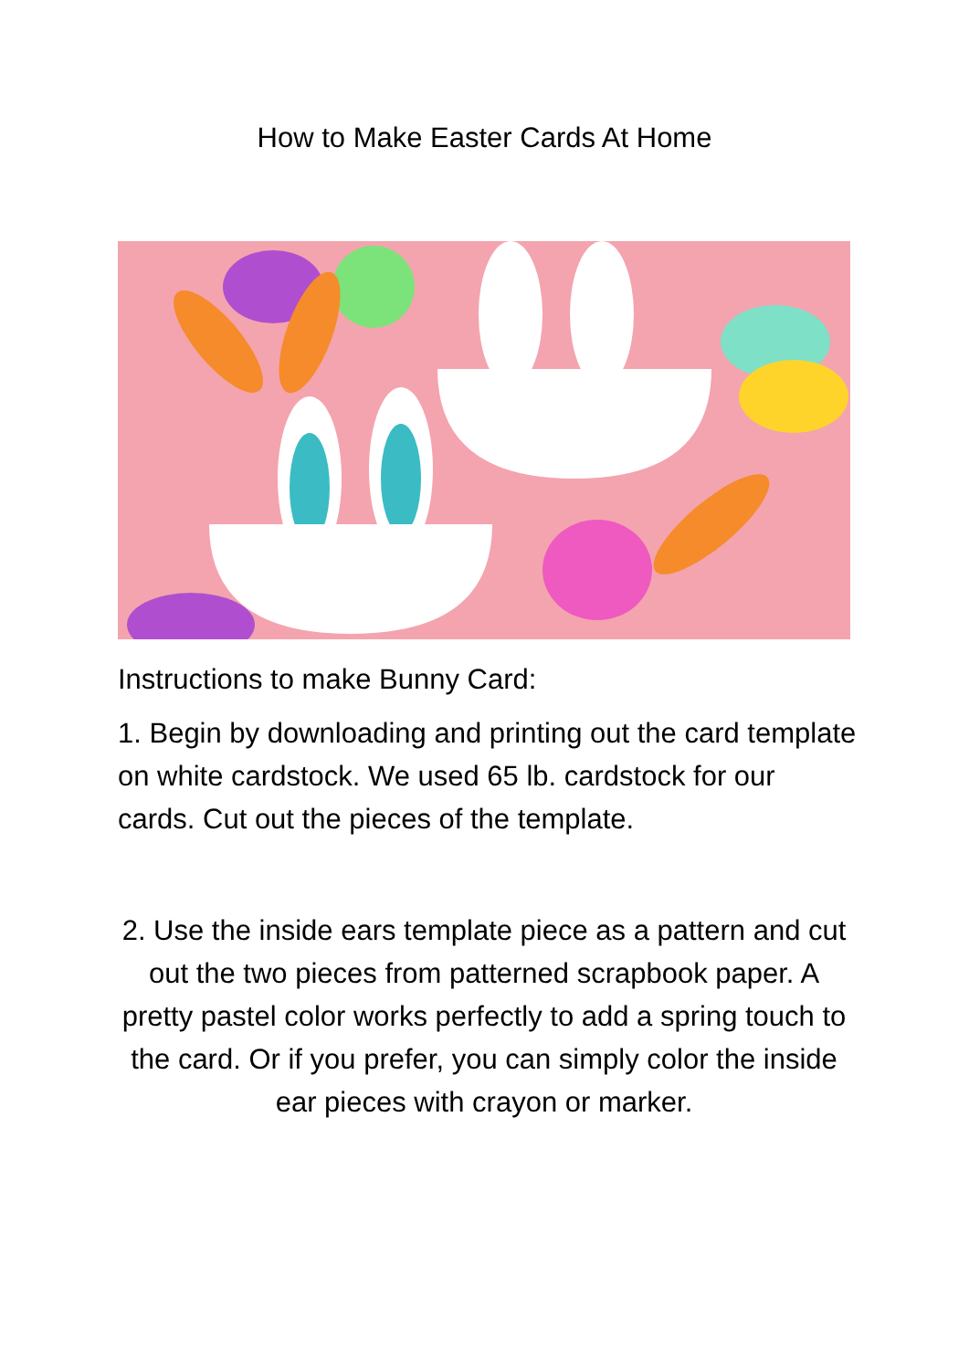How to Make Easter Cards At Home
Instructions to make Bunny Card:
1. Begin by downloading and printing out the card template on white cardstock. We used 65 lb. cardstock for our cards. Cut out the pieces of the template.
2. Use the inside ears template piece as a pattern and cut out the two pieces from patterned scrapbook paper. A pretty pastel color works perfectly to add a spring touch to the card. Or if you prefer, you can simply color the inside ear pieces with crayon or marker.